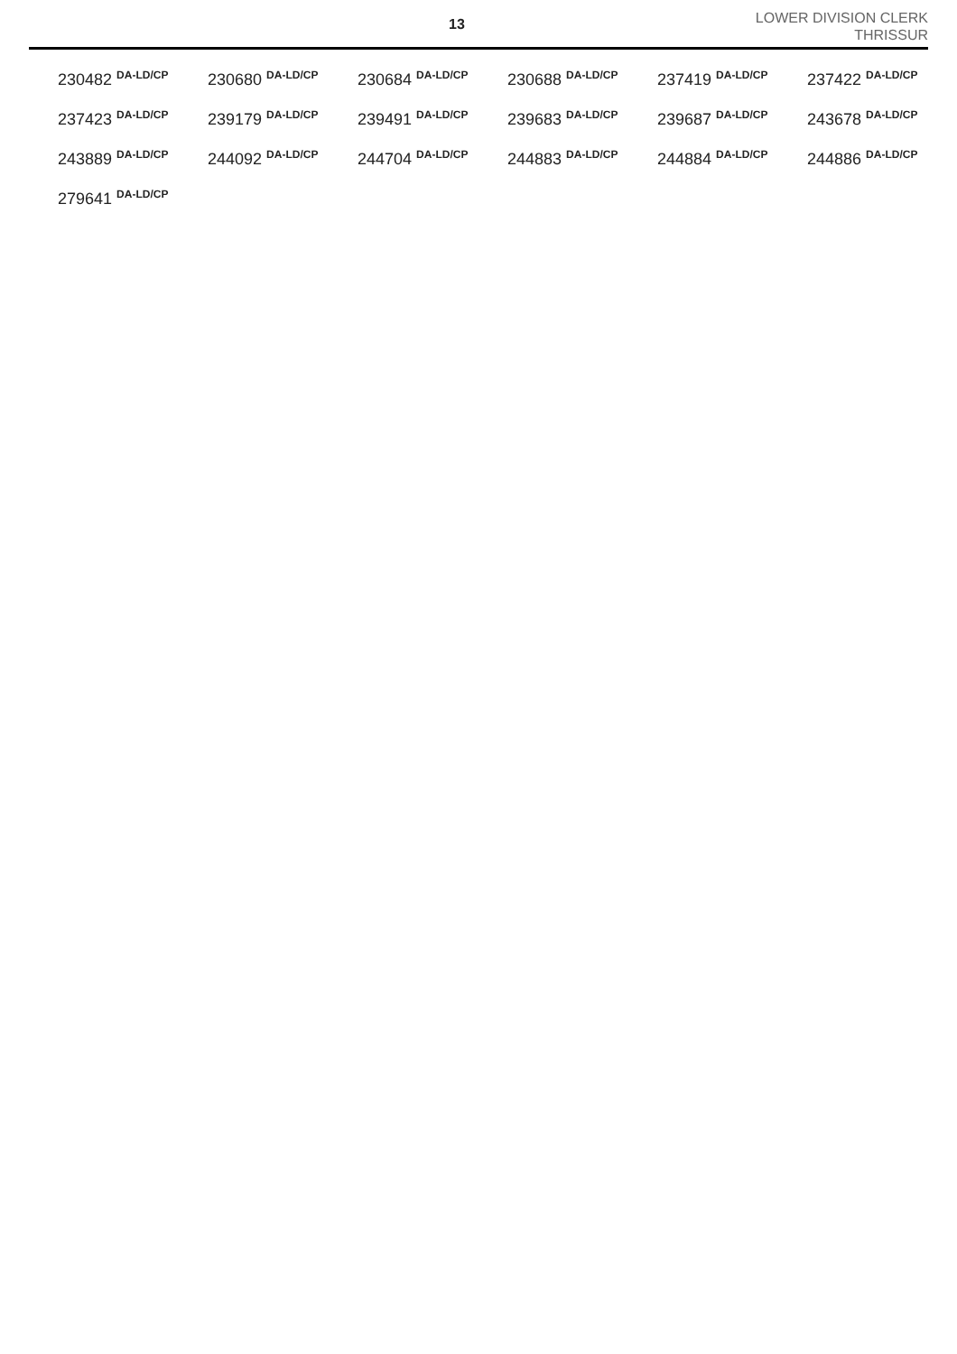13
LOWER DIVISION CLERK
THRISSUR
| 230482 <sup>DA-LD/CP</sup> | 230680 <sup>DA-LD/CP</sup> | 230684 <sup>DA-LD/CP</sup> | 230688 <sup>DA-LD/CP</sup> | 237419 <sup>DA-LD/CP</sup> | 237422 <sup>DA-LD/CP</sup> |
| 237423 <sup>DA-LD/CP</sup> | 239179 <sup>DA-LD/CP</sup> | 239491 <sup>DA-LD/CP</sup> | 239683 <sup>DA-LD/CP</sup> | 239687 <sup>DA-LD/CP</sup> | 243678 <sup>DA-LD/CP</sup> |
| 243889 <sup>DA-LD/CP</sup> | 244092 <sup>DA-LD/CP</sup> | 244704 <sup>DA-LD/CP</sup> | 244883 <sup>DA-LD/CP</sup> | 244884 <sup>DA-LD/CP</sup> | 244886 <sup>DA-LD/CP</sup> |
| 279641 <sup>DA-LD/CP</sup> | | | | | |